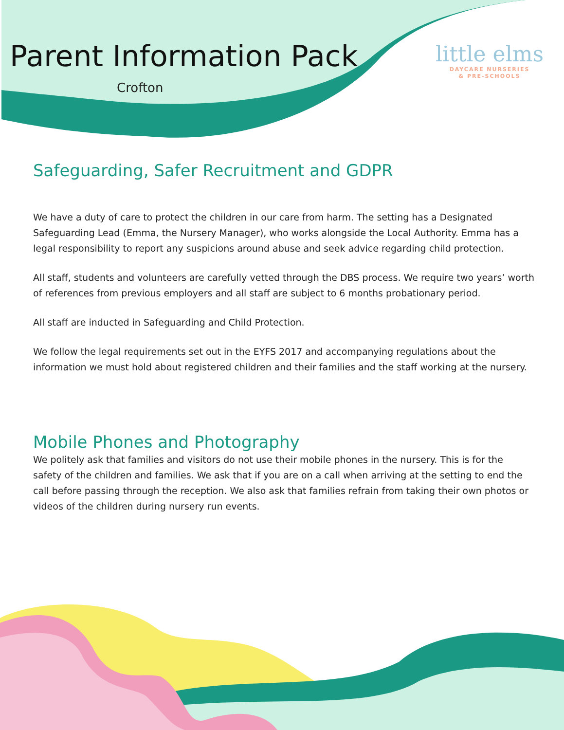Parent Information Pack
Crofton
little elms
DAYCARE NURSERIES
& PRE-SCHOOLS
Safeguarding, Safer Recruitment and GDPR
We have a duty of care to protect the children in our care from harm. The setting has a Designated Safeguarding Lead (Emma, the Nursery Manager), who works alongside the Local Authority. Emma has a legal responsibility to report any suspicions around abuse and seek advice regarding child protection.
All staff, students and volunteers are carefully vetted through the DBS process. We require two years’ worth of references from previous employers and all staff are subject to 6 months probationary period.
All staff are inducted in Safeguarding and Child Protection.
We follow the legal requirements set out in the EYFS 2017 and accompanying regulations about the information we must hold about registered children and their families and the staff working at the nursery.
Mobile Phones and Photography
We politely ask that families and visitors do not use their mobile phones in the nursery. This is for the safety of the children and families. We ask that if you are on a call when arriving at the setting to end the call before passing through the reception. We also ask that families refrain from taking their own photos or videos of the children during nursery run events.